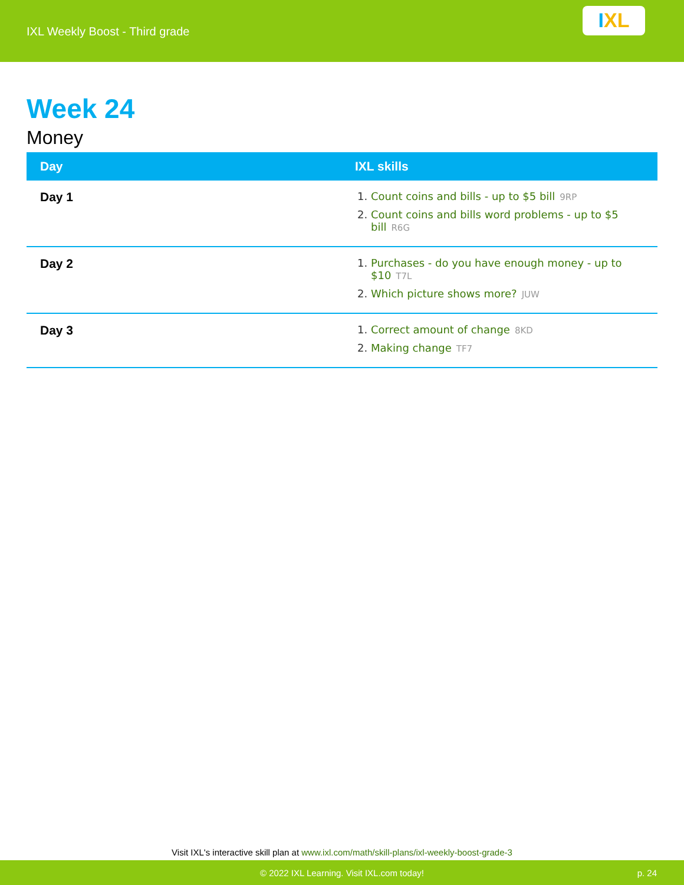IXL Weekly Boost - Third grade
I XL
Week 24
Money
| Day | IXL skills |
| --- | --- |
| Day 1 | 1. Count coins and bills - up to $5 bill 9RP 2. Count coins and bills word problems - up to $5 bill R6G |
| Day 2 | 1. Purchases - do you have enough money - up to $10 T7L 2. Which picture shows more? JUW |
| Day 3 | 1. Correct amount of change 8KD 2. Making change TF7 |
Visit IXL's interactive skill plan at www.ixl.com/math/skill-plans/ixl-weekly-boost-grade-3
© 2022 IXL Learning. Visit IXL.com today! p. 24